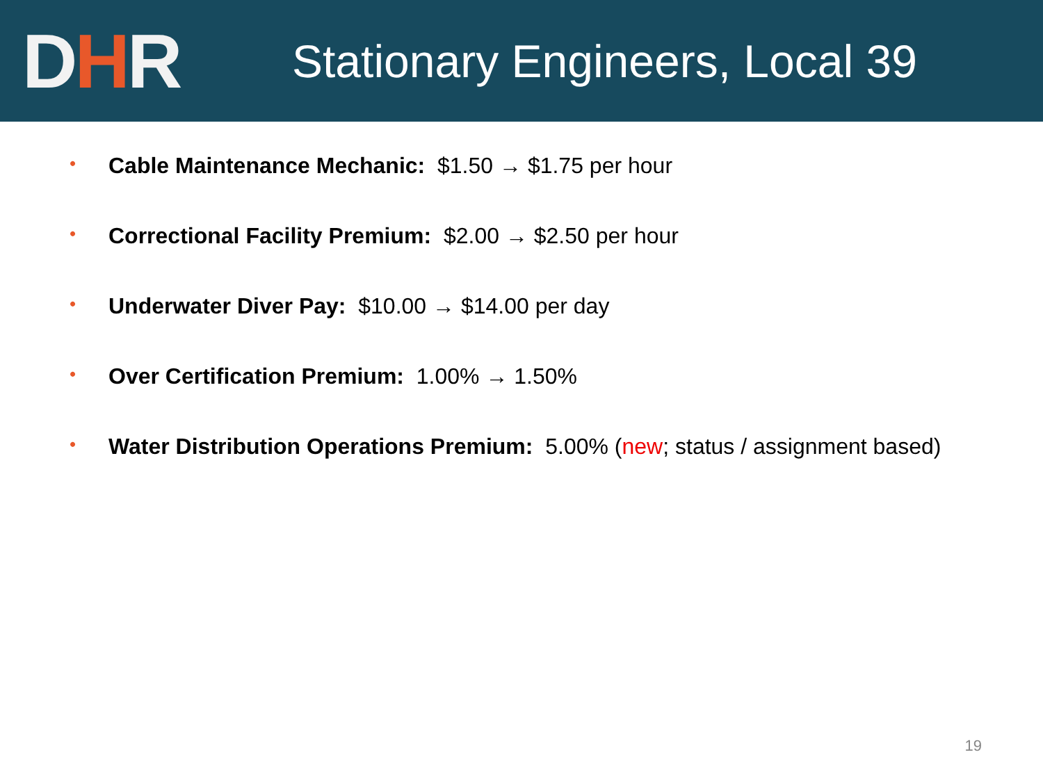DHR
Stationary Engineers, Local 39
• Cable Maintenance Mechanic: $1.50 → $1.75 per hour
• Correctional Facility Premium: $2.00 → $2.50 per hour
• Underwater Diver Pay: $10.00 → $14.00 per day
• Over Certification Premium: 1.00% → 1.50%
• Water Distribution Operations Premium: 5.00% (new; status / assignment based)
19